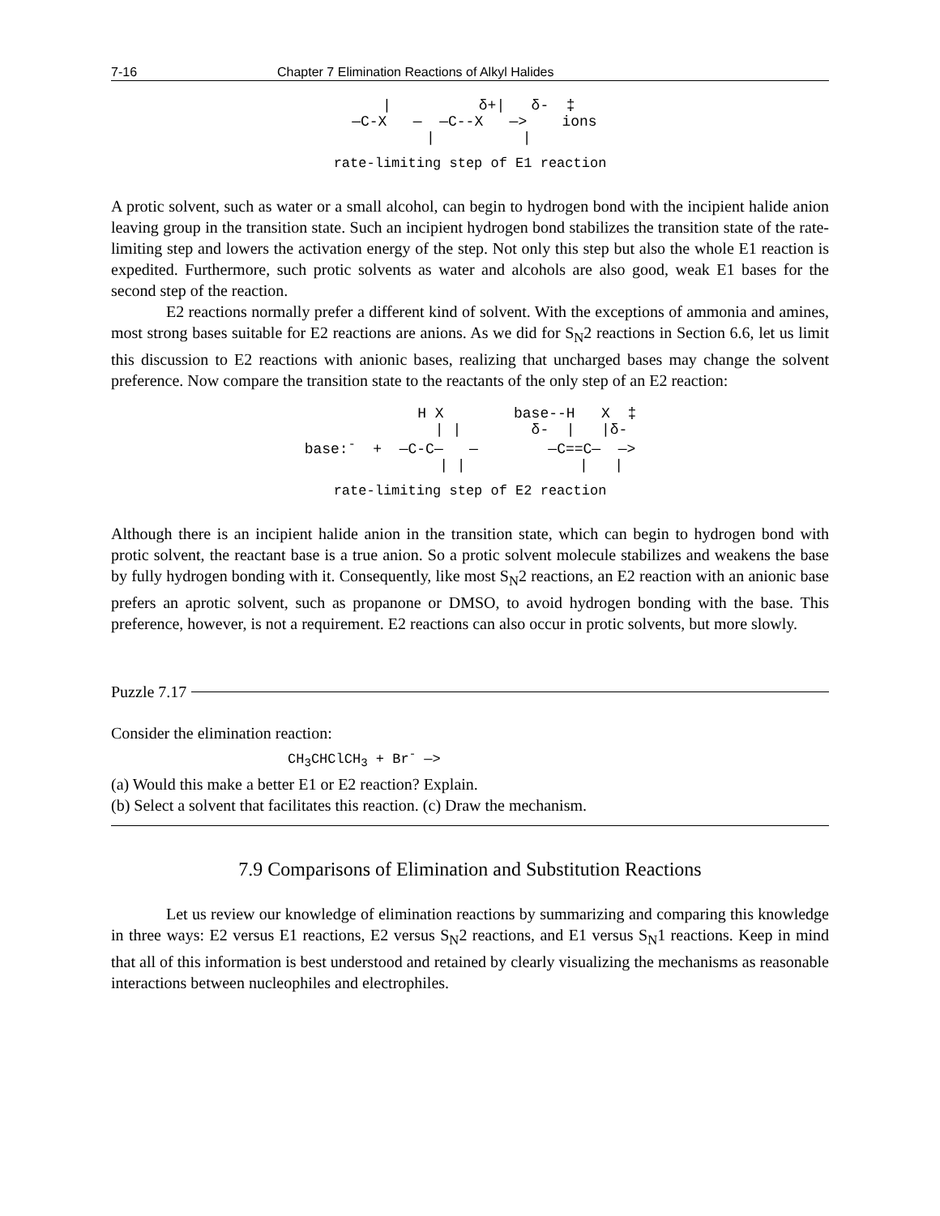7-16 Chapter 7 Elimination Reactions of Alkyl Halides
  |          δ+|   δ-  ‡
 —C-X   —  —C--X   —>    ions
  |          |
rate-limiting step of E1 reaction
A protic solvent, such as water or a small alcohol, can begin to hydrogen bond with the incipient halide anion leaving group in the transition state. Such an incipient hydrogen bond stabilizes the transition state of the rate-limiting step and lowers the activation energy of the step. Not only this step but also the whole E1 reaction is expedited. Furthermore, such protic solvents as water and alcohols are also good, weak E1 bases for the second step of the reaction.
E2 reactions normally prefer a different kind of solvent. With the exceptions of ammonia and amines, most strong bases suitable for E2 reactions are anions. As we did for S<sub>N</sub>2 reactions in Section 6.6, let us limit this discussion to E2 reactions with anionic bases, realizing that uncharged bases may change the solvent preference. Now compare the transition state to the reactants of the only step of an E2 reaction:
             H X        base--H   X  ‡
              | |        δ-  |   |δ-
base:-  +  —C-C—   —        —C==C—  —>
              | |             |   |
rate-limiting step of E2 reaction
Although there is an incipient halide anion in the transition state, which can begin to hydrogen bond with protic solvent, the reactant base is a true anion. So a protic solvent molecule stabilizes and weakens the base by fully hydrogen bonding with it. Consequently, like most S<sub>N</sub>2 reactions, an E2 reaction with an anionic base prefers an aprotic solvent, such as propanone or DMSO, to avoid hydrogen bonding with the base. This preference, however, is not a requirement. E2 reactions can also occur in protic solvents, but more slowly.
Puzzle 7.17
Consider the elimination reaction:
CH<sub>3</sub>CHClCH<sub>3</sub> + Br<sup>-</sup> —>
(a) Would this make a better E1 or E2 reaction? Explain.
(b) Select a solvent that facilitates this reaction. (c) Draw the mechanism.
7.9 Comparisons of Elimination and Substitution Reactions
Let us review our knowledge of elimination reactions by summarizing and comparing this knowledge in three ways: E2 versus E1 reactions, E2 versus S<sub>N</sub>2 reactions, and E1 versus S<sub>N</sub>1 reactions. Keep in mind that all of this information is best understood and retained by clearly visualizing the mechanisms as reasonable interactions between nucleophiles and electrophiles.